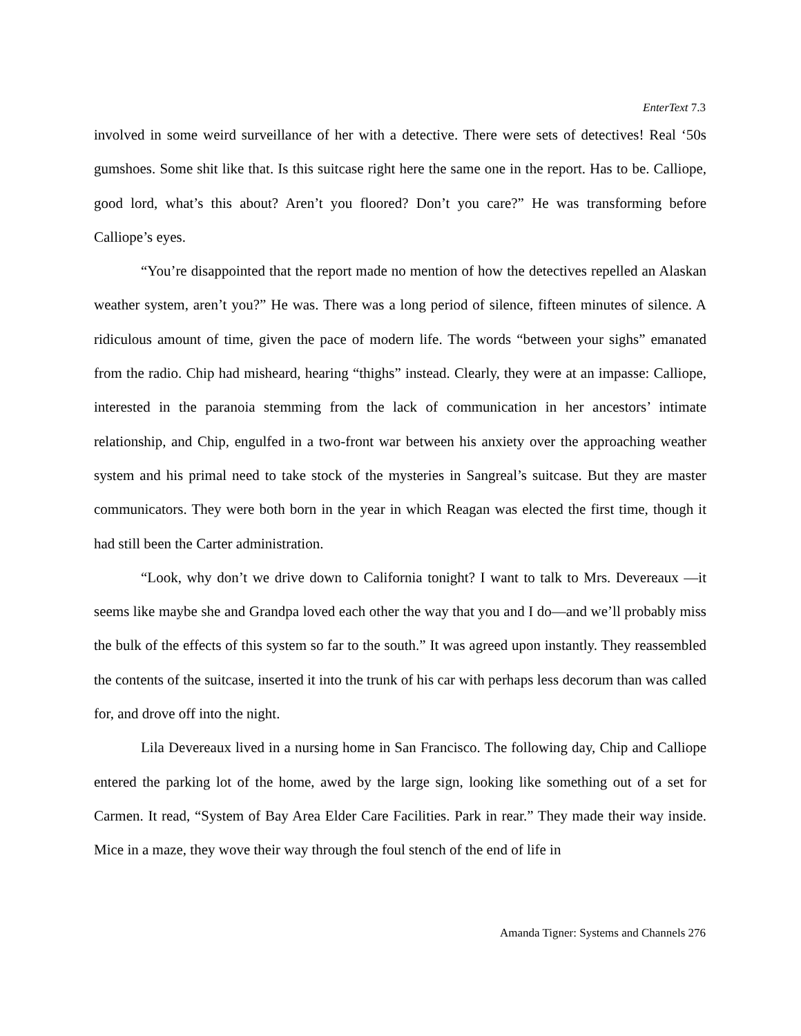EnterText 7.3
involved in some weird surveillance of her with a detective. There were sets of detectives! Real ‘50s gumshoes. Some shit like that. Is this suitcase right here the same one in the report. Has to be. Calliope, good lord, what’s this about? Aren’t you floored? Don’t you care?” He was transforming before Calliope’s eyes.
“You’re disappointed that the report made no mention of how the detectives repelled an Alaskan weather system, aren’t you?” He was. There was a long period of silence, fifteen minutes of silence. A ridiculous amount of time, given the pace of modern life. The words “between your sighs” emanated from the radio. Chip had misheard, hearing “thighs” instead. Clearly, they were at an impasse: Calliope, interested in the paranoia stemming from the lack of communication in her ancestors’ intimate relationship, and Chip, engulfed in a two-front war between his anxiety over the approaching weather system and his primal need to take stock of the mysteries in Sangreal’s suitcase. But they are master communicators. They were both born in the year in which Reagan was elected the first time, though it had still been the Carter administration.
“Look, why don’t we drive down to California tonight? I want to talk to Mrs. Devereaux —it seems like maybe she and Grandpa loved each other the way that you and I do—and we’ll probably miss the bulk of the effects of this system so far to the south.” It was agreed upon instantly. They reassembled the contents of the suitcase, inserted it into the trunk of his car with perhaps less decorum than was called for, and drove off into the night.
Lila Devereaux lived in a nursing home in San Francisco. The following day, Chip and Calliope entered the parking lot of the home, awed by the large sign, looking like something out of a set for Carmen. It read, “System of Bay Area Elder Care Facilities. Park in rear.” They made their way inside. Mice in a maze, they wove their way through the foul stench of the end of life in
Amanda Tigner: Systems and Channels 276